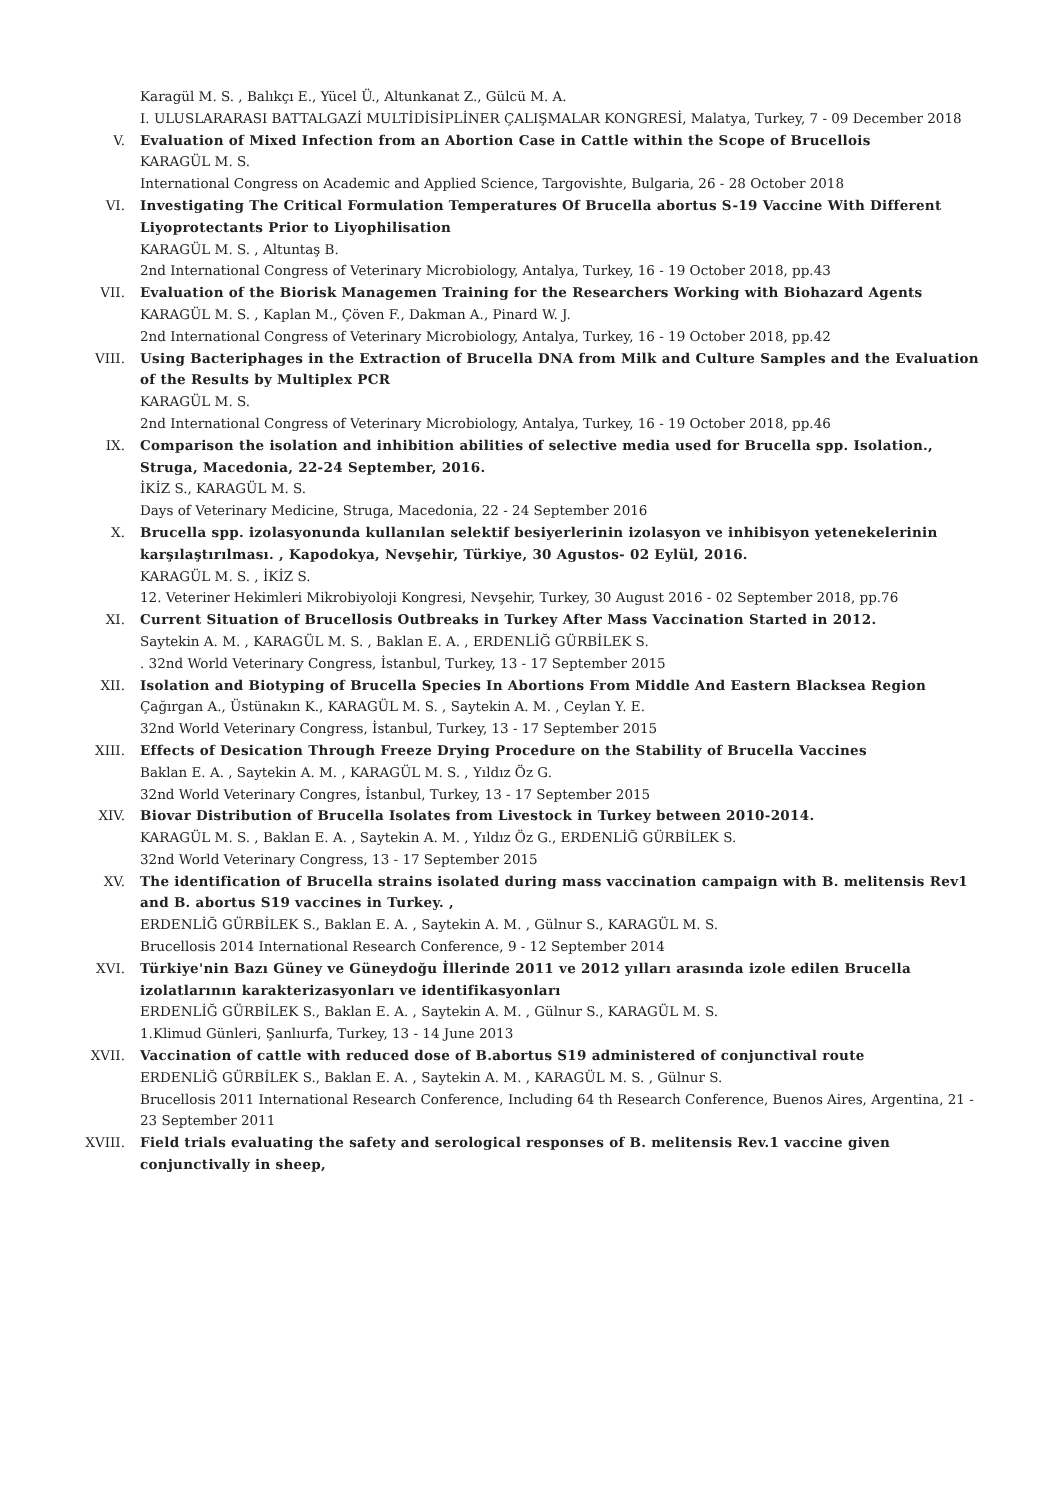Karagül M. S. , Balıkçı E., Yücel Ü., Altunkanat Z., Gülcü M. A.
I. ULUSLARARASI BATTALGAZİ MULTİDİSİPLİNER ÇALIŞMALAR KONGRESİ, Malatya, Turkey, 7 - 09 December 2018
V. Evaluation of Mixed Infection from an Abortion Case in Cattle within the Scope of Brucellois
KARAGÜL M. S.
International Congress on Academic and Applied Science, Targovishte, Bulgaria, 26 - 28 October 2018
VI. Investigating The Critical Formulation Temperatures Of Brucella abortus S-19 Vaccine With Different Liyoprotectants Prior to Liyophilisation
KARAGÜL M. S. , Altuntaş B.
2nd International Congress of Veterinary Microbiology, Antalya, Turkey, 16 - 19 October 2018, pp.43
VII. Evaluation of the Biorisk Managemen Training for the Researchers Working with Biohazard Agents
KARAGÜL M. S. , Kaplan M., Çöven F., Dakman A., Pinard W. J.
2nd International Congress of Veterinary Microbiology, Antalya, Turkey, 16 - 19 October 2018, pp.42
VIII. Using Bacteriphages in the Extraction of Brucella DNA from Milk and Culture Samples and the Evaluation of the Results by Multiplex PCR
KARAGÜL M. S.
2nd International Congress of Veterinary Microbiology, Antalya, Turkey, 16 - 19 October 2018, pp.46
IX. Comparison the isolation and inhibition abilities of selective media used for Brucella spp. Isolation., Struga, Macedonia, 22-24 September, 2016.
İKİZ S., KARAGÜL M. S.
Days of Veterinary Medicine, Struga, Macedonia, 22 - 24 September 2016
X. Brucella spp. izolasyonunda kullanılan selektif besiyerlerinin izolasyon ve inhibisyon yetenekelerinin karşılaştırılması. , Kapodokya, Nevşehir, Türkiye, 30 Agustos- 02 Eylül, 2016.
KARAGÜL M. S. , İKİZ S.
12. Veteriner Hekimleri Mikrobiyoloji Kongresi, Nevşehir, Turkey, 30 August 2016 - 02 September 2018, pp.76
XI. Current Situation of Brucellosis Outbreaks in Turkey After Mass Vaccination Started in 2012.
Saytekin A. M. , KARAGÜL M. S. , Baklan E. A. , ERDENLİĞ GÜRBİLEK S.
. 32nd World Veterinary Congress, İstanbul, Turkey, 13 - 17 September 2015
XII. Isolation and Biotyping of Brucella Species In Abortions From Middle And Eastern Blacksea Region
Çağırgan A., Üstünakın K., KARAGÜL M. S. , Saytekin A. M. , Ceylan Y. E.
32nd World Veterinary Congress, İstanbul, Turkey, 13 - 17 September 2015
XIII. Effects of Desication Through Freeze Drying Procedure on the Stability of Brucella Vaccines
Baklan E. A. , Saytekin A. M. , KARAGÜL M. S. , Yıldız Öz G.
32nd World Veterinary Congres, İstanbul, Turkey, 13 - 17 September 2015
XIV. Biovar Distribution of Brucella Isolates from Livestock in Turkey between 2010-2014.
KARAGÜL M. S. , Baklan E. A. , Saytekin A. M. , Yıldız Öz G., ERDENLİĞ GÜRBİLEK S.
32nd World Veterinary Congress, 13 - 17 September 2015
XV. The identification of Brucella strains isolated during mass vaccination campaign with B. melitensis Rev1 and B. abortus S19 vaccines in Turkey. ,
ERDENLİĞ GÜRBİLEK S., Baklan E. A. , Saytekin A. M. , Gülnur S., KARAGÜL M. S.
Brucellosis 2014 International Research Conference, 9 - 12 September 2014
XVI. Türkiye'nin Bazı Güney ve Güneydoğu İllerinde 2011 ve 2012 yılları arasında izole edilen Brucella izolatlarının karakterizasyonları ve identifikasyonları
ERDENLİĞ GÜRBİLEK S., Baklan E. A. , Saytekin A. M. , Gülnur S., KARAGÜL M. S.
1.Klimud Günleri, Şanlıurfa, Turkey, 13 - 14 June 2013
XVII. Vaccination of cattle with reduced dose of B.abortus S19 administered of conjunctival route
ERDENLİĞ GÜRBİLEK S., Baklan E. A. , Saytekin A. M. , KARAGÜL M. S. , Gülnur S.
Brucellosis 2011 International Research Conference, Including 64 th Research Conference, Buenos Aires, Argentina, 21 - 23 September 2011
XVIII. Field trials evaluating the safety and serological responses of B. melitensis Rev.1 vaccine given conjunctivally in sheep,